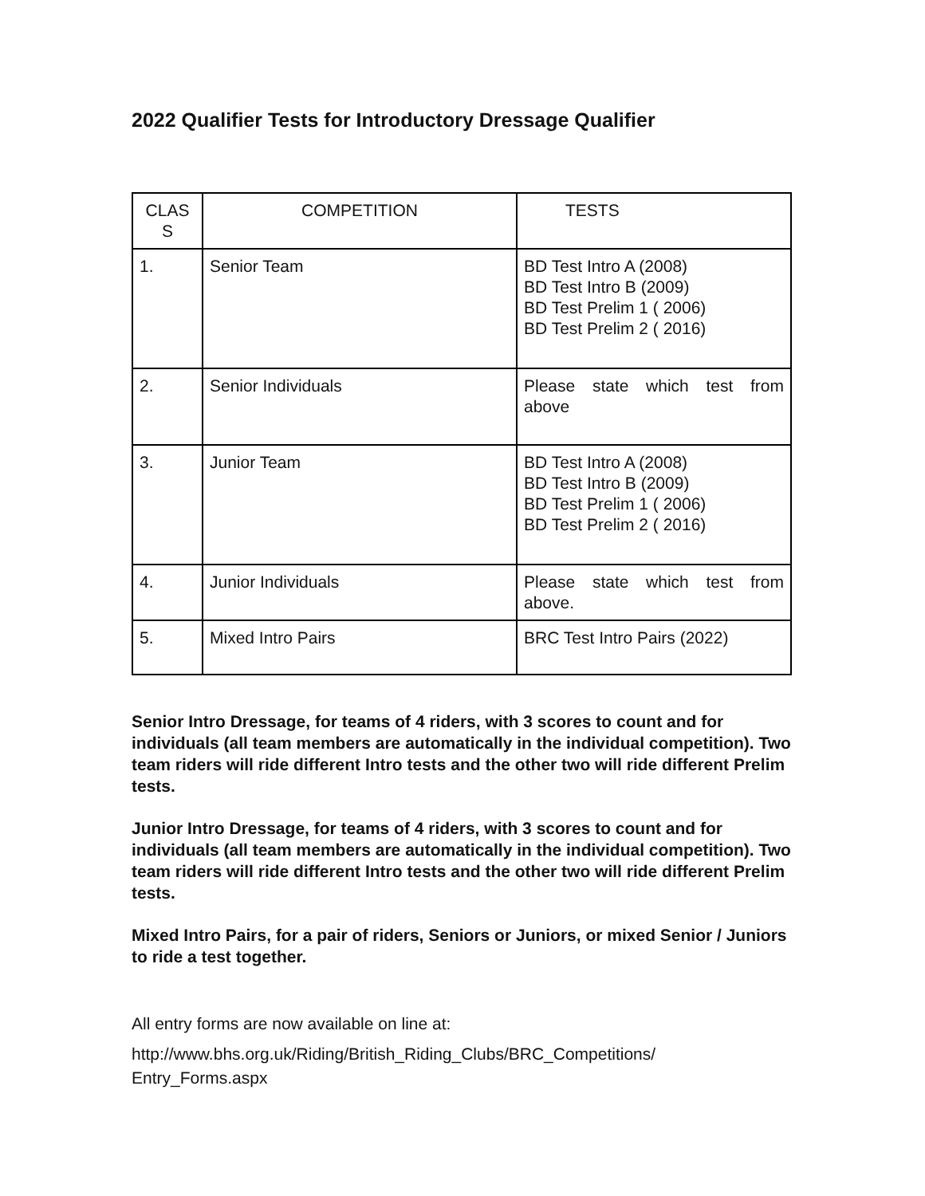2022 Qualifier Tests for Introductory Dressage Qualifier
| CLAS S | COMPETITION | TESTS |
| 1. | Senior Team | BD Test Intro A (2008) BD Test Intro B (2009) BD Test Prelim 1 ( 2006) BD Test Prelim 2 ( 2016) |
| 2. | Senior Individuals | Please state which test from above |
| 3. | Junior Team | BD Test Intro A (2008) BD Test Intro B (2009) BD Test Prelim 1 ( 2006) BD Test Prelim 2 ( 2016) |
| 4. | Junior Individuals | Please state which test from above. |
| 5. | Mixed Intro Pairs | BRC Test Intro Pairs (2022) |
Senior Intro Dressage, for teams of 4 riders, with 3 scores to count and for individuals (all team members are automatically in the individual competition). Two team riders will ride different Intro tests and the other two will ride different Prelim tests.
Junior Intro Dressage, for teams of 4 riders, with 3 scores to count and for individuals (all team members are automatically in the individual competition). Two team riders will ride different Intro tests and the other two will ride different Prelim tests.
Mixed Intro Pairs, for a pair of riders, Seniors or Juniors, or mixed Senior / Juniors to ride a test together.
All entry forms are now available on line at:
http://www.bhs.org.uk/Riding/British_Riding_Clubs/BRC_Competitions/
Entry_Forms.aspx